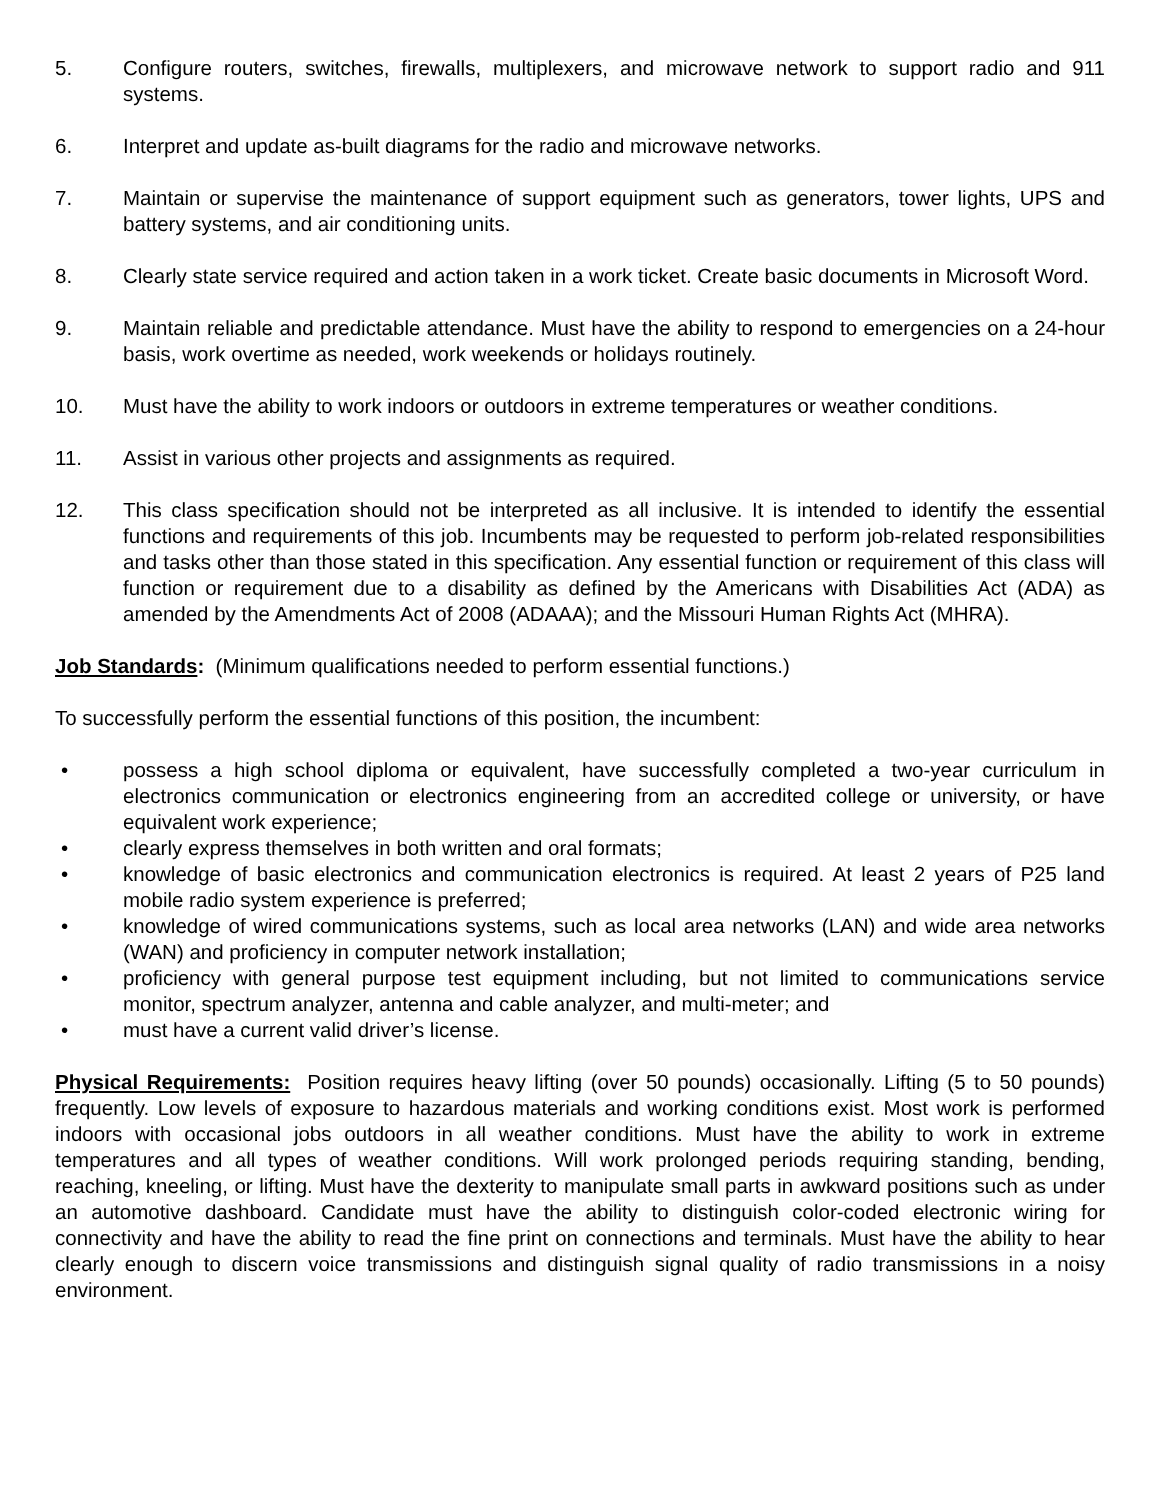5. Configure routers, switches, firewalls, multiplexers, and microwave network to support radio and 911 systems.
6. Interpret and update as-built diagrams for the radio and microwave networks.
7. Maintain or supervise the maintenance of support equipment such as generators, tower lights, UPS and battery systems, and air conditioning units.
8. Clearly state service required and action taken in a work ticket. Create basic documents in Microsoft Word.
9. Maintain reliable and predictable attendance. Must have the ability to respond to emergencies on a 24-hour basis, work overtime as needed, work weekends or holidays routinely.
10. Must have the ability to work indoors or outdoors in extreme temperatures or weather conditions.
11. Assist in various other projects and assignments as required.
12. This class specification should not be interpreted as all inclusive. It is intended to identify the essential functions and requirements of this job. Incumbents may be requested to perform job-related responsibilities and tasks other than those stated in this specification. Any essential function or requirement of this class will function or requirement due to a disability as defined by the Americans with Disabilities Act (ADA) as amended by the Amendments Act of 2008 (ADAAA); and the Missouri Human Rights Act (MHRA).
Job Standards: (Minimum qualifications needed to perform essential functions.)
To successfully perform the essential functions of this position, the incumbent:
• possess a high school diploma or equivalent, have successfully completed a two-year curriculum in electronics communication or electronics engineering from an accredited college or university, or have equivalent work experience;
• clearly express themselves in both written and oral formats;
• knowledge of basic electronics and communication electronics is required. At least 2 years of P25 land mobile radio system experience is preferred;
• knowledge of wired communications systems, such as local area networks (LAN) and wide area networks (WAN) and proficiency in computer network installation;
• proficiency with general purpose test equipment including, but not limited to communications service monitor, spectrum analyzer, antenna and cable analyzer, and multi-meter; and
• must have a current valid driver’s license.
Physical Requirements: Position requires heavy lifting (over 50 pounds) occasionally. Lifting (5 to 50 pounds) frequently. Low levels of exposure to hazardous materials and working conditions exist. Most work is performed indoors with occasional jobs outdoors in all weather conditions. Must have the ability to work in extreme temperatures and all types of weather conditions. Will work prolonged periods requiring standing, bending, reaching, kneeling, or lifting. Must have the dexterity to manipulate small parts in awkward positions such as under an automotive dashboard. Candidate must have the ability to distinguish color-coded electronic wiring for connectivity and have the ability to read the fine print on connections and terminals. Must have the ability to hear clearly enough to discern voice transmissions and distinguish signal quality of radio transmissions in a noisy environment.